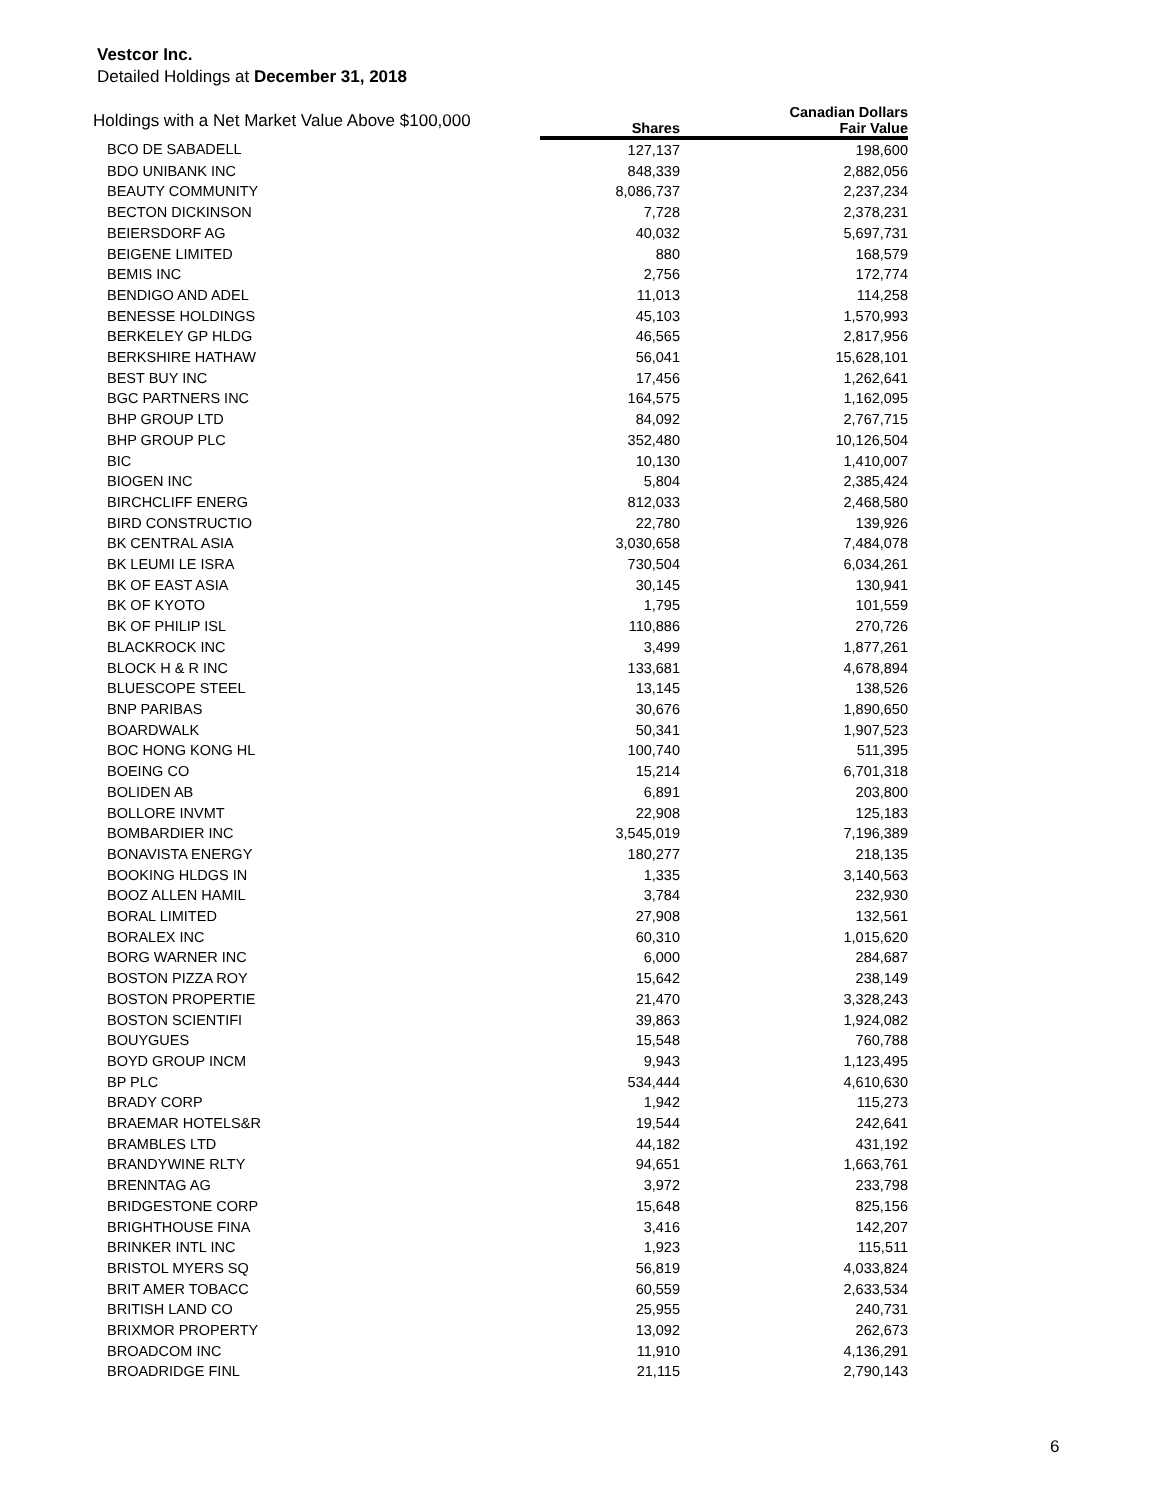Vestcor Inc.
Detailed Holdings at December 31, 2018
| Holdings with a Net Market Value Above $100,000 | | Canadian Dollars |
| --- | --- | --- |
| | Shares | Fair Value |
| BCO DE SABADELL | 127,137 | 198,600 |
| BDO UNIBANK INC | 848,339 | 2,882,056 |
| BEAUTY COMMUNITY | 8,086,737 | 2,237,234 |
| BECTON DICKINSON | 7,728 | 2,378,231 |
| BEIERSDORF AG | 40,032 | 5,697,731 |
| BEIGENE LIMITED | 880 | 168,579 |
| BEMIS INC | 2,756 | 172,774 |
| BENDIGO AND ADEL | 11,013 | 114,258 |
| BENESSE HOLDINGS | 45,103 | 1,570,993 |
| BERKELEY GP HLDG | 46,565 | 2,817,956 |
| BERKSHIRE HATHAW | 56,041 | 15,628,101 |
| BEST BUY INC | 17,456 | 1,262,641 |
| BGC PARTNERS INC | 164,575 | 1,162,095 |
| BHP GROUP LTD | 84,092 | 2,767,715 |
| BHP GROUP PLC | 352,480 | 10,126,504 |
| BIC | 10,130 | 1,410,007 |
| BIOGEN INC | 5,804 | 2,385,424 |
| BIRCHCLIFF ENERG | 812,033 | 2,468,580 |
| BIRD CONSTRUCTIO | 22,780 | 139,926 |
| BK CENTRAL ASIA | 3,030,658 | 7,484,078 |
| BK LEUMI LE ISRA | 730,504 | 6,034,261 |
| BK OF EAST ASIA | 30,145 | 130,941 |
| BK OF KYOTO | 1,795 | 101,559 |
| BK OF PHILIP ISL | 110,886 | 270,726 |
| BLACKROCK INC | 3,499 | 1,877,261 |
| BLOCK H & R INC | 133,681 | 4,678,894 |
| BLUESCOPE STEEL | 13,145 | 138,526 |
| BNP PARIBAS | 30,676 | 1,890,650 |
| BOARDWALK | 50,341 | 1,907,523 |
| BOC HONG KONG HL | 100,740 | 511,395 |
| BOEING CO | 15,214 | 6,701,318 |
| BOLIDEN AB | 6,891 | 203,800 |
| BOLLORE INVMT | 22,908 | 125,183 |
| BOMBARDIER INC | 3,545,019 | 7,196,389 |
| BONAVISTA ENERGY | 180,277 | 218,135 |
| BOOKING HLDGS IN | 1,335 | 3,140,563 |
| BOOZ ALLEN HAMIL | 3,784 | 232,930 |
| BORAL LIMITED | 27,908 | 132,561 |
| BORALEX INC | 60,310 | 1,015,620 |
| BORG WARNER INC | 6,000 | 284,687 |
| BOSTON PIZZA ROY | 15,642 | 238,149 |
| BOSTON PROPERTIE | 21,470 | 3,328,243 |
| BOSTON SCIENTIFI | 39,863 | 1,924,082 |
| BOUYGUES | 15,548 | 760,788 |
| BOYD GROUP INCM | 9,943 | 1,123,495 |
| BP PLC | 534,444 | 4,610,630 |
| BRADY CORP | 1,942 | 115,273 |
| BRAEMAR HOTELS&R | 19,544 | 242,641 |
| BRAMBLES LTD | 44,182 | 431,192 |
| BRANDYWINE RLTY | 94,651 | 1,663,761 |
| BRENNTAG AG | 3,972 | 233,798 |
| BRIDGESTONE CORP | 15,648 | 825,156 |
| BRIGHTHOUSE FINA | 3,416 | 142,207 |
| BRINKER INTL INC | 1,923 | 115,511 |
| BRISTOL MYERS SQ | 56,819 | 4,033,824 |
| BRIT AMER TOBACC | 60,559 | 2,633,534 |
| BRITISH LAND CO | 25,955 | 240,731 |
| BRIXMOR PROPERTY | 13,092 | 262,673 |
| BROADCOM INC | 11,910 | 4,136,291 |
| BROADRIDGE FINL | 21,115 | 2,790,143 |
6